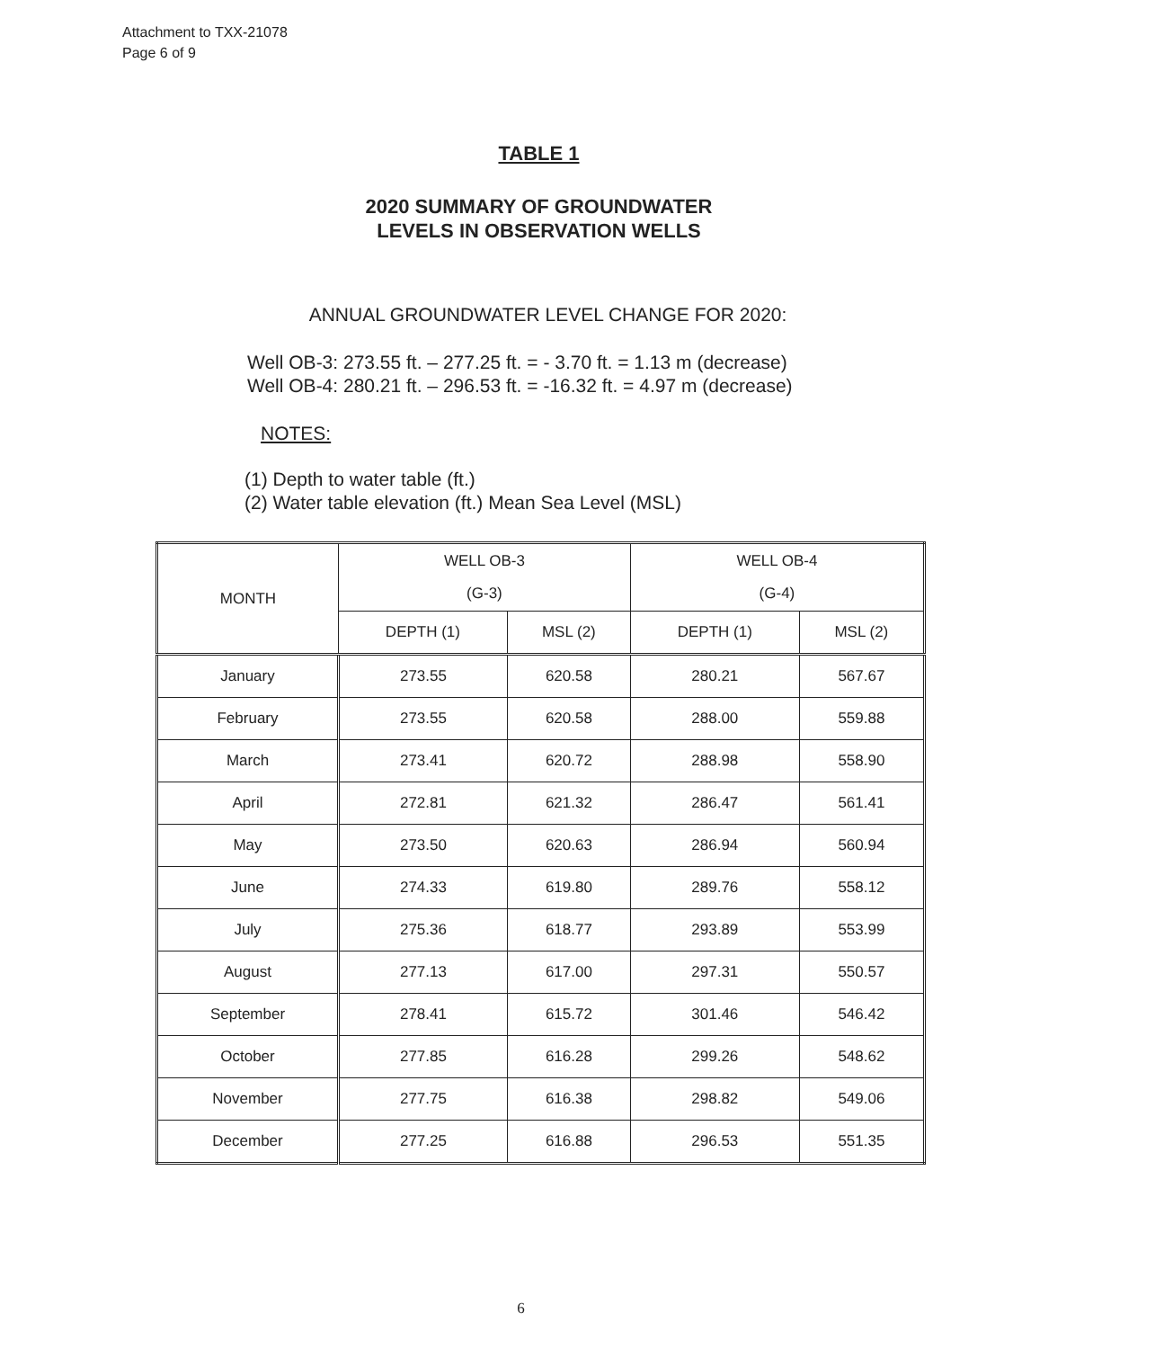Attachment to TXX-21078
Page 6 of 9
TABLE 1
2020 SUMMARY OF GROUNDWATER
LEVELS IN OBSERVATION WELLS
ANNUAL GROUNDWATER LEVEL CHANGE FOR 2020:
Well OB-3: 273.55 ft. – 277.25 ft. = - 3.70 ft. = 1.13 m (decrease)
Well OB-4: 280.21 ft. – 296.53 ft. = -16.32 ft. = 4.97 m (decrease)
NOTES:
(1) Depth to water table (ft.)
(2) Water table elevation (ft.) Mean Sea Level (MSL)
| MONTH | WELL OB-3 (G-3) | | WELL OB-4 (G-4) | |
| --- | --- | --- | --- | --- |
| | DEPTH (1) | MSL (2) | DEPTH (1) | MSL (2) |
| January | 273.55 | 620.58 | 280.21 | 567.67 |
| February | 273.55 | 620.58 | 288.00 | 559.88 |
| March | 273.41 | 620.72 | 288.98 | 558.90 |
| April | 272.81 | 621.32 | 286.47 | 561.41 |
| May | 273.50 | 620.63 | 286.94 | 560.94 |
| June | 274.33 | 619.80 | 289.76 | 558.12 |
| July | 275.36 | 618.77 | 293.89 | 553.99 |
| August | 277.13 | 617.00 | 297.31 | 550.57 |
| September | 278.41 | 615.72 | 301.46 | 546.42 |
| October | 277.85 | 616.28 | 299.26 | 548.62 |
| November | 277.75 | 616.38 | 298.82 | 549.06 |
| December | 277.25 | 616.88 | 296.53 | 551.35 |
6